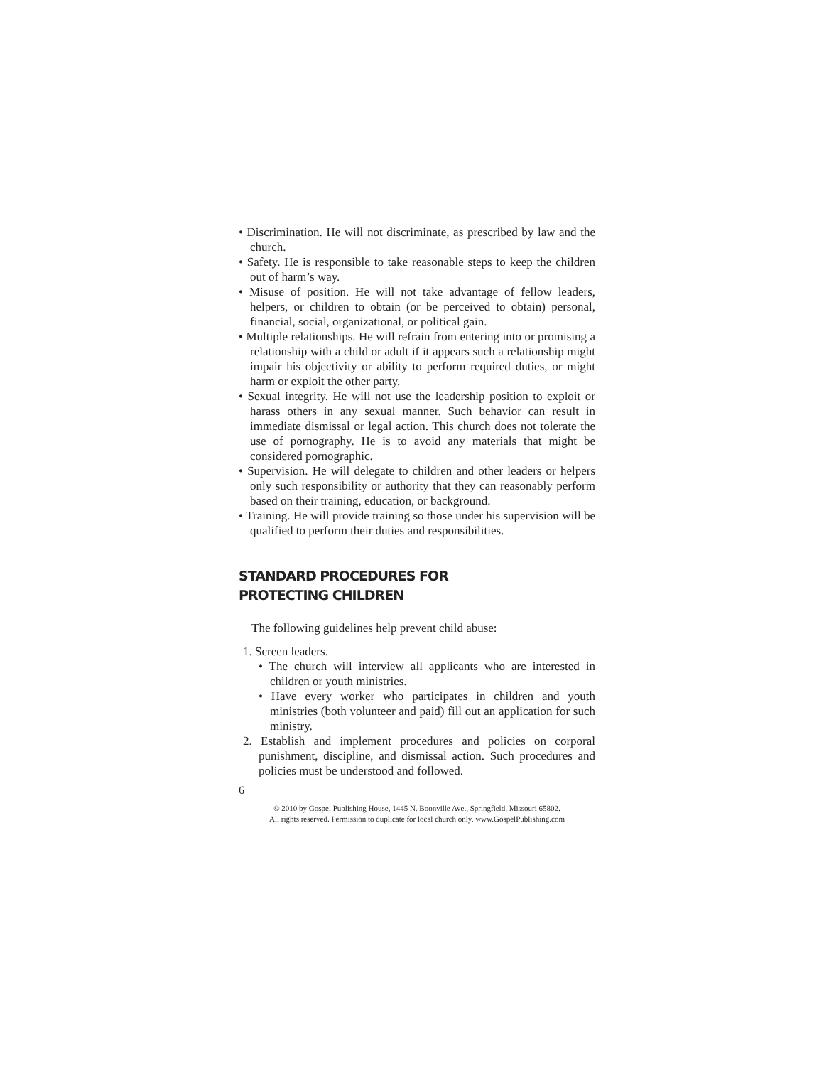• Discrimination. He will not discriminate, as prescribed by law and the church.
• Safety. He is responsible to take reasonable steps to keep the children out of harm’s way.
• Misuse of position. He will not take advantage of fellow leaders, helpers, or children to obtain (or be perceived to obtain) personal, financial, social, organizational, or political gain.
• Multiple relationships. He will refrain from entering into or promising a relationship with a child or adult if it appears such a relationship might impair his objectivity or ability to perform required duties, or might harm or exploit the other party.
• Sexual integrity. He will not use the leadership position to exploit or harass others in any sexual manner. Such behavior can result in immediate dismissal or legal action. This church does not tolerate the use of pornography. He is to avoid any materials that might be considered pornographic.
• Supervision. He will delegate to children and other leaders or helpers only such responsibility or authority that they can reasonably perform based on their training, education, or background.
• Training. He will provide training so those under his supervision will be qualified to perform their duties and responsibilities.
STANDARD PROCEDURES FOR
PROTECTING CHILDREN
The following guidelines help prevent child abuse:
1. Screen leaders.
• The church will interview all applicants who are interested in children or youth ministries.
• Have every worker who participates in children and youth ministries (both volunteer and paid) fill out an application for such ministry.
2. Establish and implement procedures and policies on corporal punishment, discipline, and dismissal action. Such procedures and policies must be understood and followed.
6
© 2010 by Gospel Publishing House, 1445 N. Boonville Ave., Springfield, Missouri 65802.
All rights reserved. Permission to duplicate for local church only. www.GospelPublishing.com